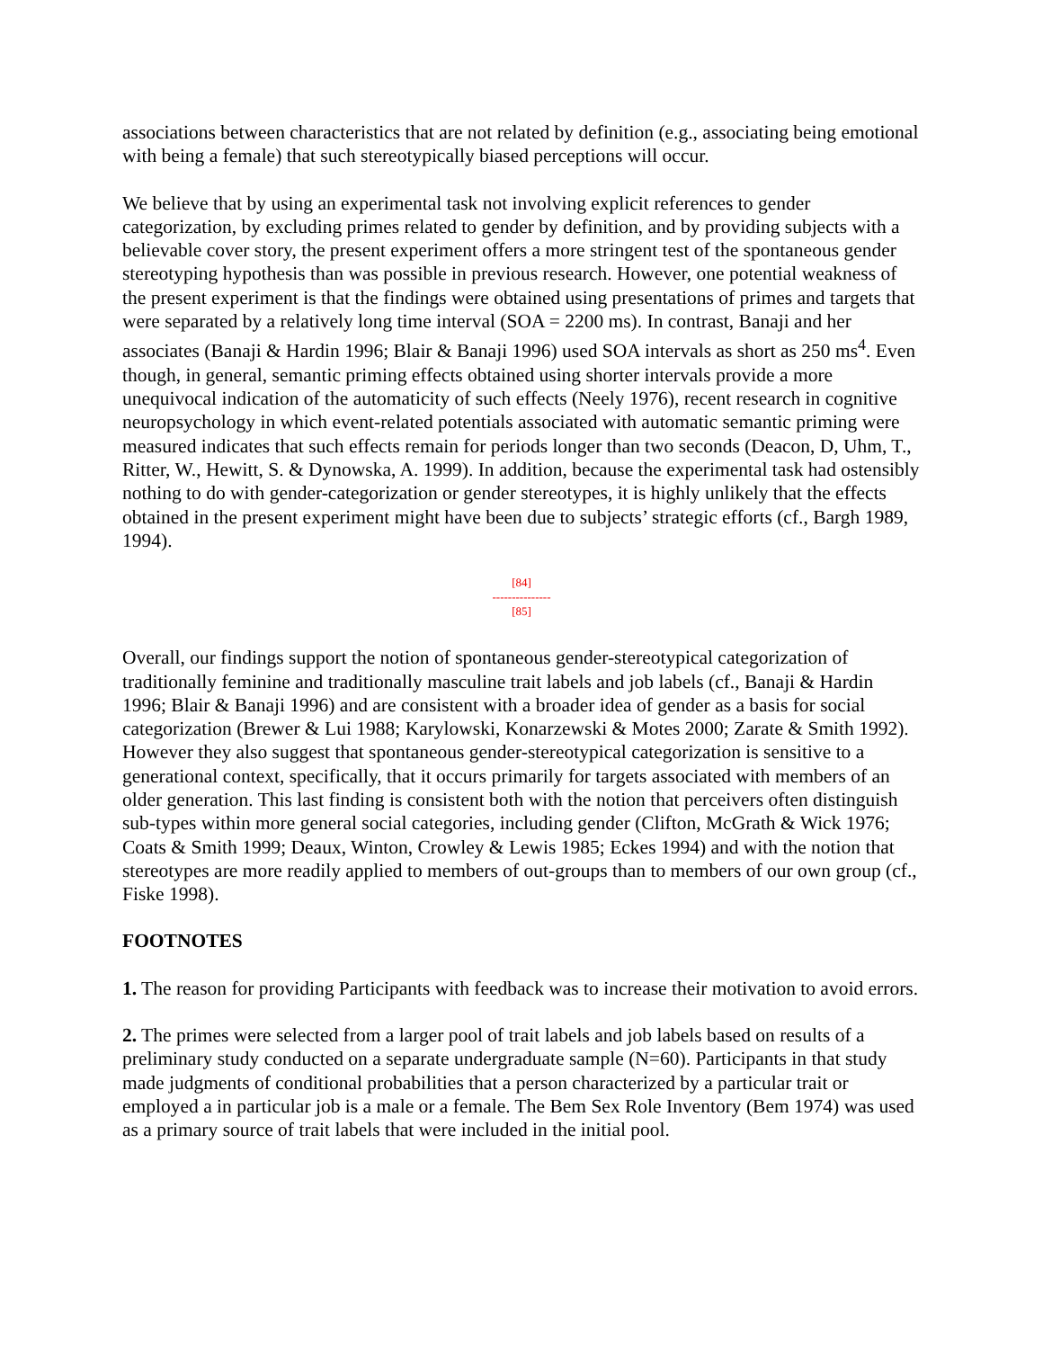associations between characteristics that are not related by definition (e.g., associating being emotional with being a female) that such stereotypically biased perceptions will occur.
We believe that by using an experimental task not involving explicit references to gender categorization, by excluding primes related to gender by definition, and by providing subjects with a believable cover story, the present experiment offers a more stringent test of the spontaneous gender stereotyping hypothesis than was possible in previous research. However, one potential weakness of the present experiment is that the findings were obtained using presentations of primes and targets that were separated by a relatively long time interval (SOA = 2200 ms). In contrast, Banaji and her associates (Banaji & Hardin 1996; Blair & Banaji 1996) used SOA intervals as short as 250 ms<sup>4</sup>. Even though, in general, semantic priming effects obtained using shorter intervals provide a more unequivocal indication of the automaticity of such effects (Neely 1976), recent research in cognitive neuropsychology in which event-related potentials associated with automatic semantic priming were measured indicates that such effects remain for periods longer than two seconds (Deacon, D, Uhm, T., Ritter, W., Hewitt, S. & Dynowska, A. 1999). In addition, because the experimental task had ostensibly nothing to do with gender-categorization or gender stereotypes, it is highly unlikely that the effects obtained in the present experiment might have been due to subjects’ strategic efforts (cf., Bargh 1989, 1994).
[84]
---------------
[85]
Overall, our findings support the notion of spontaneous gender-stereotypical categorization of traditionally feminine and traditionally masculine trait labels and job labels (cf., Banaji & Hardin 1996; Blair & Banaji 1996) and are consistent with a broader idea of gender as a basis for social categorization (Brewer & Lui 1988; Karylowski, Konarzewski & Motes 2000; Zarate & Smith 1992). However they also suggest that spontaneous gender-stereotypical categorization is sensitive to a generational context, specifically, that it occurs primarily for targets associated with members of an older generation. This last finding is consistent both with the notion that perceivers often distinguish sub-types within more general social categories, including gender (Clifton, McGrath & Wick 1976; Coats & Smith 1999; Deaux, Winton, Crowley & Lewis 1985; Eckes 1994) and with the notion that stereotypes are more readily applied to members of out-groups than to members of our own group (cf., Fiske 1998).
FOOTNOTES
1. The reason for providing Participants with feedback was to increase their motivation to avoid errors.
2. The primes were selected from a larger pool of trait labels and job labels based on results of a preliminary study conducted on a separate undergraduate sample (N=60). Participants in that study made judgments of conditional probabilities that a person characterized by a particular trait or employed a in particular job is a male or a female. The Bem Sex Role Inventory (Bem 1974) was used as a primary source of trait labels that were included in the initial pool.